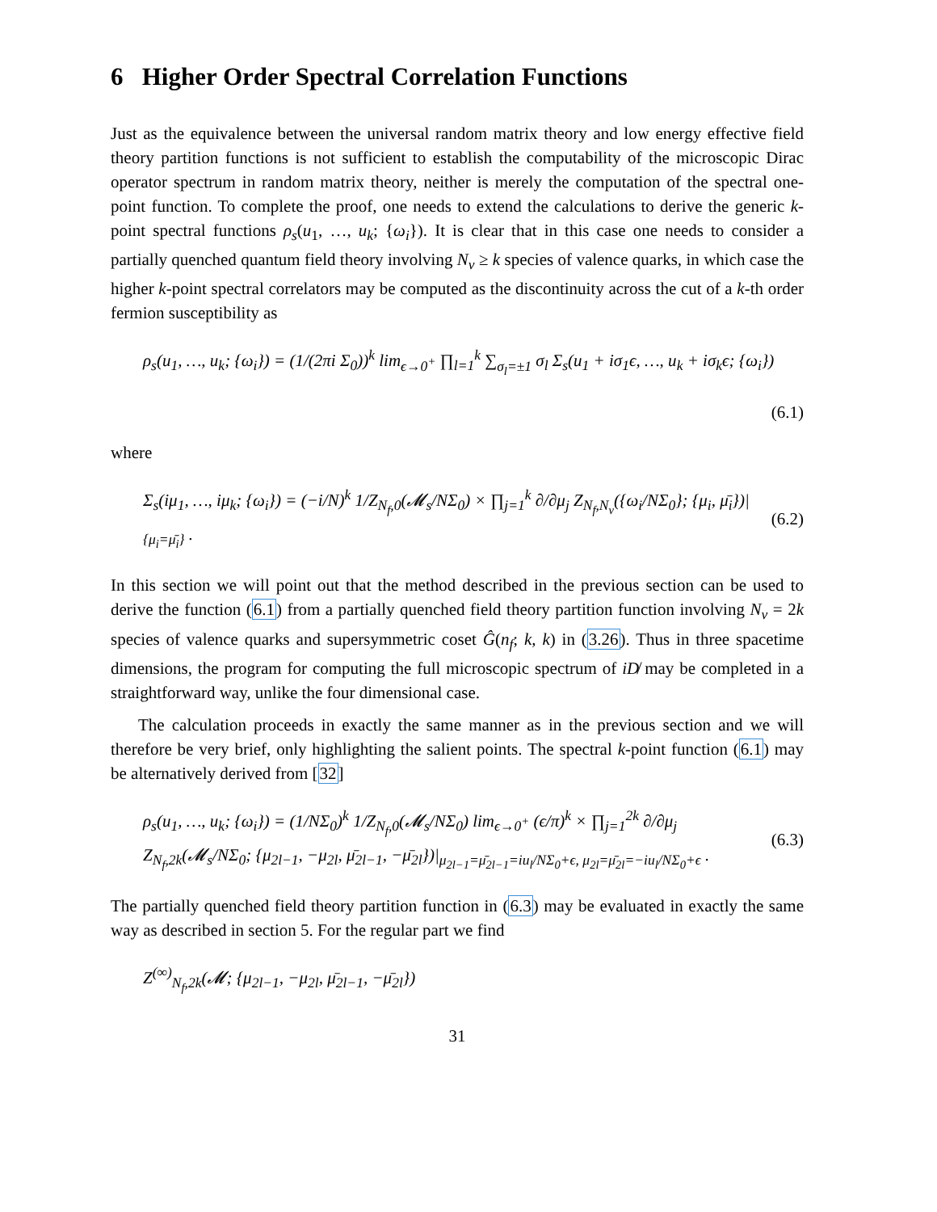6 Higher Order Spectral Correlation Functions
Just as the equivalence between the universal random matrix theory and low energy effective field theory partition functions is not sufficient to establish the computability of the microscopic Dirac operator spectrum in random matrix theory, neither is merely the computation of the spectral one-point function. To complete the proof, one needs to extend the calculations to derive the generic k-point spectral functions ρ<sub>s</sub>(u<sub>1</sub>, …, u<sub>k</sub>; {ω<sub>i</sub>}). It is clear that in this case one needs to consider a partially quenched quantum field theory involving N<sub>v</sub> ≥ k species of valence quarks, in which case the higher k-point spectral correlators may be computed as the discontinuity across the cut of a k-th order fermion susceptibility as
ρ<sub>s</sub>(u<sub>1</sub>, …, u<sub>k</sub>; {ω<sub>i</sub>}) = (1/(2πi Σ<sub>0</sub>))<sup>k</sup> lim<sub>ϵ→0<sup>+</sup></sub> ∏<sub>l=1</sub><sup>k</sup> ∑<sub>σ<sub>l</sub>=±1</sub> σ<sub>l</sub> Σ<sub>s</sub>(u<sub>1</sub> + iσ<sub>1</sub>ϵ, …, u<sub>k</sub> + iσ<sub>k</sub>ϵ; {ω<sub>i</sub>})
(6.1)
where
Σ<sub>s</sub>(iμ<sub>1</sub>, …, iμ<sub>k</sub>; {ω<sub>i</sub>}) = (−i/N)<sup>k</sup> 1/Z<sub>N<sub>f</sub>,0</sub>(𝓜<sub>s</sub>/NΣ<sub>0</sub>) × ∏<sub>j=1</sub><sup>k</sup> ∂/∂μ<sub>j</sub> Z<sub>N<sub>f</sub>,N<sub>v</sub></sub>({ω<sub>i</sub>/NΣ<sub>0</sub>}; {μ<sub>i</sub>, μ̄<sub>i</sub>})|<sub>{μ<sub>i</sub>=μ̄<sub>i</sub>}</sub> . (6.2)
In this section we will point out that the method described in the previous section can be used to derive the function (6.1) from a partially quenched field theory partition function involving N<sub>v</sub> = 2k species of valence quarks and supersymmetric coset Ĝ(n<sub>f</sub>; k, k) in (3.26). Thus in three spacetime dimensions, the program for computing the full microscopic spectrum of iD̸ may be completed in a straightforward way, unlike the four dimensional case.
The calculation proceeds in exactly the same manner as in the previous section and we will therefore be very brief, only highlighting the salient points. The spectral k-point function (6.1) may be alternatively derived from [32]
ρ<sub>s</sub>(u<sub>1</sub>, …, u<sub>k</sub>; {ω<sub>i</sub>}) = (1/NΣ<sub>0</sub>)<sup>k</sup> 1/Z<sub>N<sub>f</sub>,0</sub>(𝓜<sub>s</sub>/NΣ<sub>0</sub>) lim<sub>ϵ→0<sup>+</sup></sub> (ϵ/π)<sup>k</sup> × ∏<sub>j=1</sub><sup>2k</sup> ∂/∂μ<sub>j</sub> Z<sub>N<sub>f</sub>,2k</sub>(𝓜<sub>s</sub>/NΣ<sub>0</sub>; {μ<sub>2l−1</sub>, −μ<sub>2l</sub>, μ̄<sub>2l−1</sub>, −μ̄<sub>2l</sub>})|<sub>μ<sub>2l−1</sub>=μ̄<sub>2l−1</sub>=iu<sub>l</sub>/NΣ<sub>0</sub>+ϵ, μ<sub>2l</sub>=μ̄<sub>2l</sub>=−iu<sub>l</sub>/NΣ<sub>0</sub>+ϵ</sub> . (6.3)
The partially quenched field theory partition function in (6.3) may be evaluated in exactly the same way as described in section 5. For the regular part we find
Z<sup>(∞)</sup><sub>N<sub>f</sub>,2k</sub>(𝓜; {μ<sub>2l−1</sub>, −μ<sub>2l</sub>, μ̄<sub>2l−1</sub>, −μ̄<sub>2l</sub>})
31